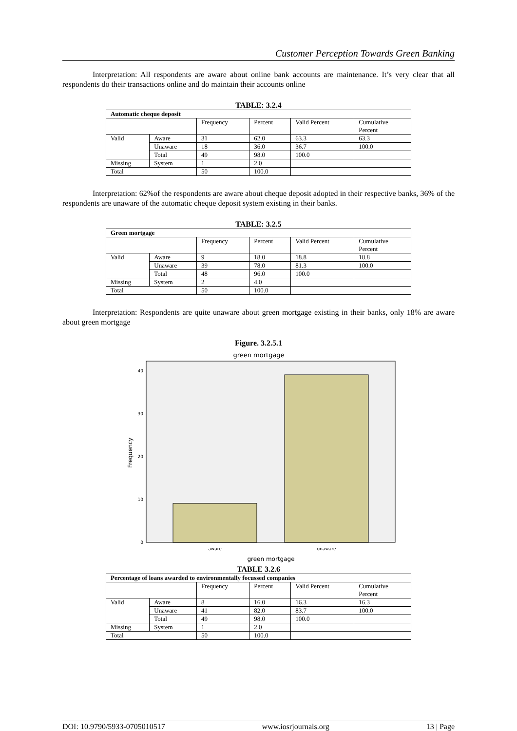Customer Perception Towards Green Banking
Interpretation: All respondents are aware about online bank accounts are maintenance. It’s very clear that all respondents do their transactions online and do maintain their accounts online
TABLE: 3.2.4
| Automatic cheque deposit | | | | | |
| | | Frequency | Percent | Valid Percent | Cumulative Percent |
| Valid | Aware | 31 | 62.0 | 63.3 | 63.3 |
| | Unaware | 18 | 36.0 | 36.7 | 100.0 |
| | Total | 49 | 98.0 | 100.0 | |
| Missing | System | 1 | 2.0 | | |
| Total | | 50 | 100.0 | | |
Interpretation: 62%of the respondents are aware about cheque deposit adopted in their respective banks, 36% of the respondents are unaware of the automatic cheque deposit system existing in their banks.
TABLE: 3.2.5
| Green mortgage | | | | | |
| | | Frequency | Percent | Valid Percent | Cumulative Percent |
| Valid | Aware | 9 | 18.0 | 18.8 | 18.8 |
| | Unaware | 39 | 78.0 | 81.3 | 100.0 |
| | Total | 48 | 96.0 | 100.0 | |
| Missing | System | 2 | 4.0 | | |
| Total | | 50 | 100.0 | | |
Interpretation: Respondents are quite unaware about green mortgage existing in their banks, only 18% are aware about green mortgage
Figure. 3.2.5.1
green mortgage
0
10
20
30
40
aware
unaware
green mortgage
Frequency
TABLE 3.2.6
| Percentage of loans awarded to environmentally focussed companies | | | | | |
| | | Frequency | Percent | Valid Percent | Cumulative Percent |
| Valid | Aware | 8 | 16.0 | 16.3 | 16.3 |
| | Unaware | 41 | 82.0 | 83.7 | 100.0 |
| | Total | 49 | 98.0 | 100.0 | |
| Missing | System | 1 | 2.0 | | |
| Total | | 50 | 100.0 | | |
DOI: 10.9790/5933-0705010517 www.iosrjournals.org 13 | Page